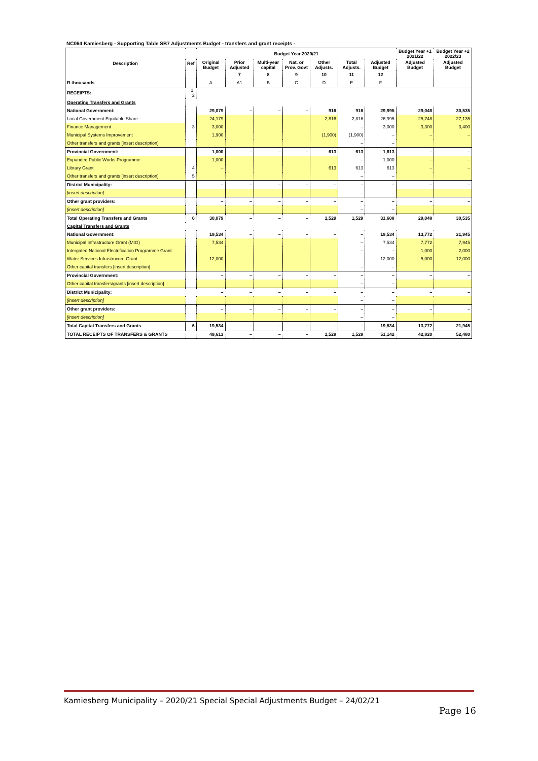NC064 Kamiesberg - Supporting Table SB7 Adjustments Budget - transfers and grant receipts -
| Description | Ref | Budget Year 2020/21 | | | | | | | Budget Year +1 2021/22 | Budget Year +2 2022/23 |
| --- | --- | --- | --- | --- | --- | --- | --- | --- | --- | --- |
| | | Original Budget | Prior Adjusted | Multi-year capital | Nat. or Prov. Govt | Other Adjusts. | Total Adjusts. | Adjusted Budget | Adjusted Budget | Adjusted Budget |
| | | | 7 | 8 | 9 | 10 | 11 | 12 | | |
| R thousands | | A | A1 | B | C | D | E | F | | |
| RECEIPTS: | 1, 2 | | | | | | | | | |
| Operating Transfers and Grants | | | | | | | | | | |
| National Government: | | 29,079 | – | – | – | 916 | 916 | 29,995 | 29,048 | 30,535 |
| Local Government Equitable Share | | 24,179 | | | | 2,816 | 2,816 | 26,995 | 25,748 | 27,135 |
| Finance Management | 3 | 3,000 | | | | | – | 3,000 | 3,300 | 3,400 |
| Municipal Systems Improvement | | 1,900 | | | | (1,900) | (1,900) | – | – | – |
| Other transfers and grants [insert description] | | | | | | | – | – | | |
| Provincial Government: | | 1,000 | – | – | – | 613 | 613 | 1,613 | – | – |
| Expanded Public Works Programme | | 1,000 | | | | | – | 1,000 | – | – |
| Library Grant | 4 | – | | | | 613 | 613 | 613 | – | – |
| Other transfers and grants [insert description] | 5 | | | | | | – | – | | |
| District Municipality: | | – | – | – | – | – | – | – | – | – |
| [insert description] | | | | | | | – | – | | |
| Other grant providers: | | – | – | – | – | – | – | – | – | – |
| [insert description] | | | | | | | – | – | | |
| Total Operating Transfers and Grants | 6 | 30,079 | – | – | – | 1,529 | 1,529 | 31,608 | 29,048 | 30,535 |
| Capital Transfers and Grants | | | | | | | | | | |
| National Government: | | 19,534 | – | – | – | – | – | 19,534 | 13,772 | 21,945 |
| Municipal Infrastructure Grant (MIG) | | 7,534 | | | | | – | 7,534 | 7,772 | 7,945 |
| Intergated National Electrification Programme Grant | | | | | | | – | – | 1,000 | 2,000 |
| Water Services Infrastrucure Grant | | 12,000 | | | | | – | 12,000 | 5,000 | 12,000 |
| Other capital transfers [insert description] | | | | | | | – | – | | |
| Provincial Government: | | – | – | – | – | – | – | – | – | – |
| Other capital transfers/grants [insert description] | | | | | | | – | – | | |
| District Municipality: | | – | – | – | – | – | – | – | – | – |
| [insert description] | | | | | | | – | – | | |
| Other grant providers: | | – | – | – | – | – | – | – | – | – |
| [insert description] | | | | | | | – | – | | |
| Total Capital Transfers and Grants | 6 | 19,534 | – | – | – | – | – | 19,534 | 13,772 | 21,945 |
| TOTAL RECEIPTS OF TRANSFERS & GRANTS | | 49,613 | – | – | – | 1,529 | 1,529 | 51,142 | 42,820 | 52,480 |
Kamiesberg Municipality – 2020/21 Special Special Adjustments Budget – 24/02/21
Page 16